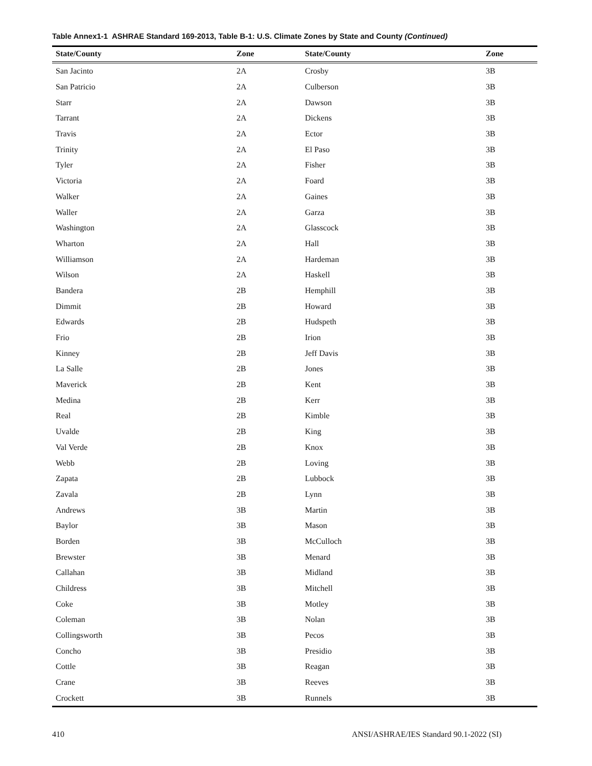Table Annex1-1 ASHRAE Standard 169-2013, Table B-1: U.S. Climate Zones by State and County (Continued)
| State/County | Zone | State/County | Zone |
| --- | --- | --- | --- |
| San Jacinto | 2A | Crosby | 3B |
| San Patricio | 2A | Culberson | 3B |
| Starr | 2A | Dawson | 3B |
| Tarrant | 2A | Dickens | 3B |
| Travis | 2A | Ector | 3B |
| Trinity | 2A | El Paso | 3B |
| Tyler | 2A | Fisher | 3B |
| Victoria | 2A | Foard | 3B |
| Walker | 2A | Gaines | 3B |
| Waller | 2A | Garza | 3B |
| Washington | 2A | Glasscock | 3B |
| Wharton | 2A | Hall | 3B |
| Williamson | 2A | Hardeman | 3B |
| Wilson | 2A | Haskell | 3B |
| Bandera | 2B | Hemphill | 3B |
| Dimmit | 2B | Howard | 3B |
| Edwards | 2B | Hudspeth | 3B |
| Frio | 2B | Irion | 3B |
| Kinney | 2B | Jeff Davis | 3B |
| La Salle | 2B | Jones | 3B |
| Maverick | 2B | Kent | 3B |
| Medina | 2B | Kerr | 3B |
| Real | 2B | Kimble | 3B |
| Uvalde | 2B | King | 3B |
| Val Verde | 2B | Knox | 3B |
| Webb | 2B | Loving | 3B |
| Zapata | 2B | Lubbock | 3B |
| Zavala | 2B | Lynn | 3B |
| Andrews | 3B | Martin | 3B |
| Baylor | 3B | Mason | 3B |
| Borden | 3B | McCulloch | 3B |
| Brewster | 3B | Menard | 3B |
| Callahan | 3B | Midland | 3B |
| Childress | 3B | Mitchell | 3B |
| Coke | 3B | Motley | 3B |
| Coleman | 3B | Nolan | 3B |
| Collingsworth | 3B | Pecos | 3B |
| Concho | 3B | Presidio | 3B |
| Cottle | 3B | Reagan | 3B |
| Crane | 3B | Reeves | 3B |
| Crockett | 3B | Runnels | 3B |
410 ANSI/ASHRAE/IES Standard 90.1-2022 (SI)